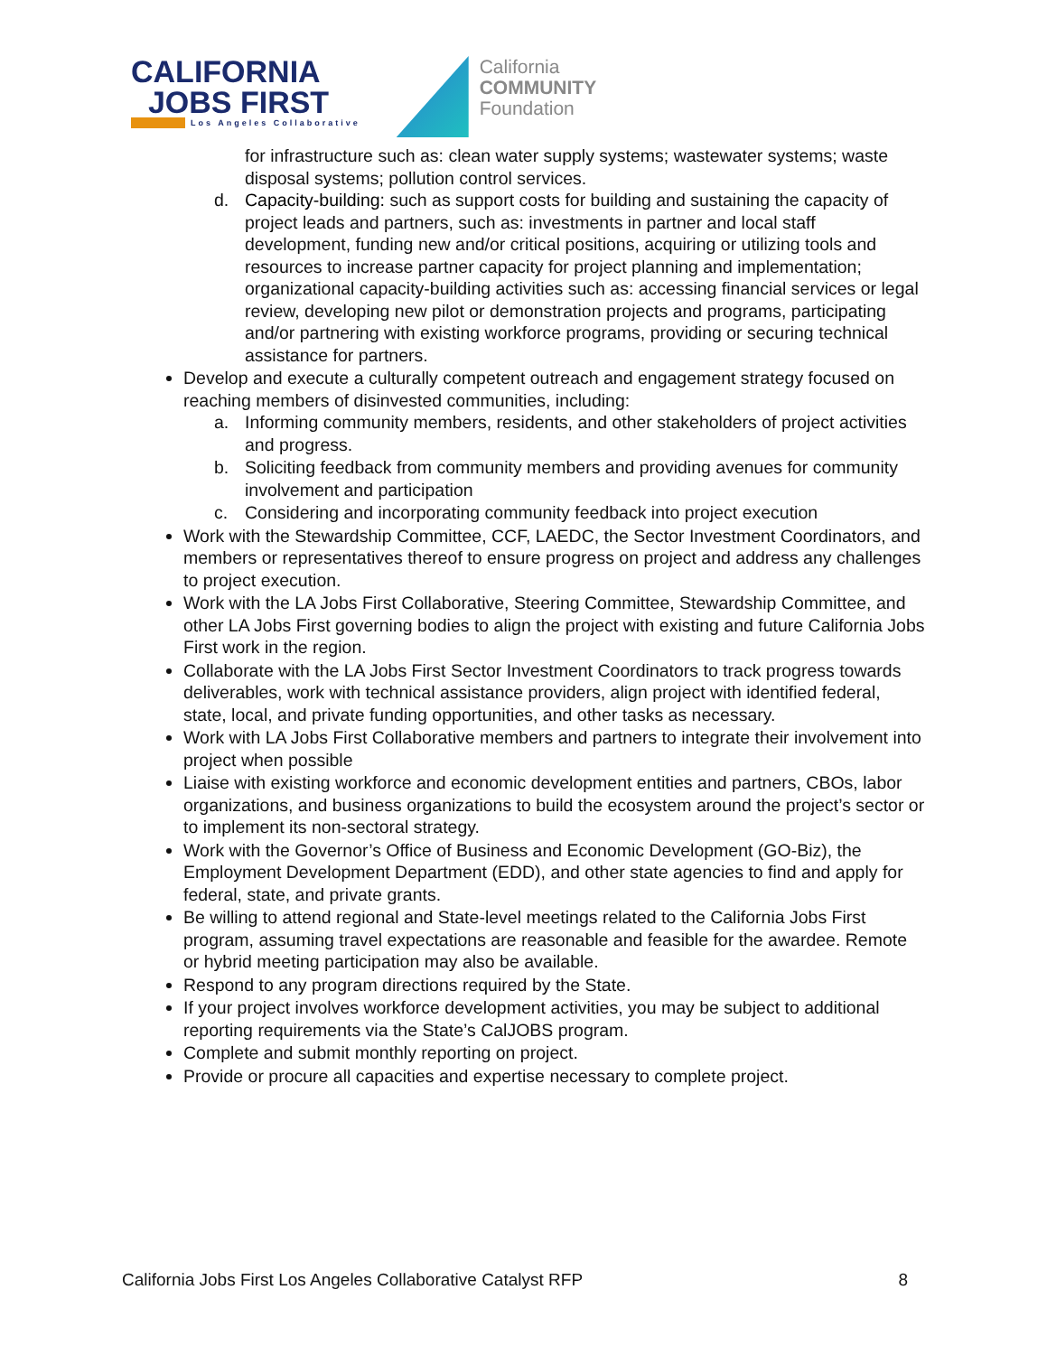CALIFORNIA
JOBS FIRST
Los Angeles Collaborative
California
COMMUNITY
Foundation
for infrastructure such as: clean water supply systems; wastewater systems; waste disposal systems; pollution control services.
d. Capacity-building: such as support costs for building and sustaining the capacity of project leads and partners, such as: investments in partner and local staff development, funding new and/or critical positions, acquiring or utilizing tools and resources to increase partner capacity for project planning and implementation; organizational capacity-building activities such as: accessing financial services or legal review, developing new pilot or demonstration projects and programs, participating and/or partnering with existing workforce programs, providing or securing technical assistance for partners.
Develop and execute a culturally competent outreach and engagement strategy focused on reaching members of disinvested communities, including:
a. Informing community members, residents, and other stakeholders of project activities and progress.
b. Soliciting feedback from community members and providing avenues for community involvement and participation
c. Considering and incorporating community feedback into project execution
Work with the Stewardship Committee, CCF, LAEDC, the Sector Investment Coordinators, and members or representatives thereof to ensure progress on project and address any challenges to project execution.
Work with the LA Jobs First Collaborative, Steering Committee, Stewardship Committee, and other LA Jobs First governing bodies to align the project with existing and future California Jobs First work in the region.
Collaborate with the LA Jobs First Sector Investment Coordinators to track progress towards deliverables, work with technical assistance providers, align project with identified federal, state, local, and private funding opportunities, and other tasks as necessary.
Work with LA Jobs First Collaborative members and partners to integrate their involvement into project when possible
Liaise with existing workforce and economic development entities and partners, CBOs, labor organizations, and business organizations to build the ecosystem around the project’s sector or to implement its non-sectoral strategy.
Work with the Governor’s Office of Business and Economic Development (GO-Biz), the Employment Development Department (EDD), and other state agencies to find and apply for federal, state, and private grants.
Be willing to attend regional and State-level meetings related to the California Jobs First program, assuming travel expectations are reasonable and feasible for the awardee. Remote or hybrid meeting participation may also be available.
Respond to any program directions required by the State.
If your project involves workforce development activities, you may be subject to additional reporting requirements via the State’s CalJOBS program.
Complete and submit monthly reporting on project.
Provide or procure all capacities and expertise necessary to complete project.
California Jobs First Los Angeles Collaborative Catalyst RFP 8